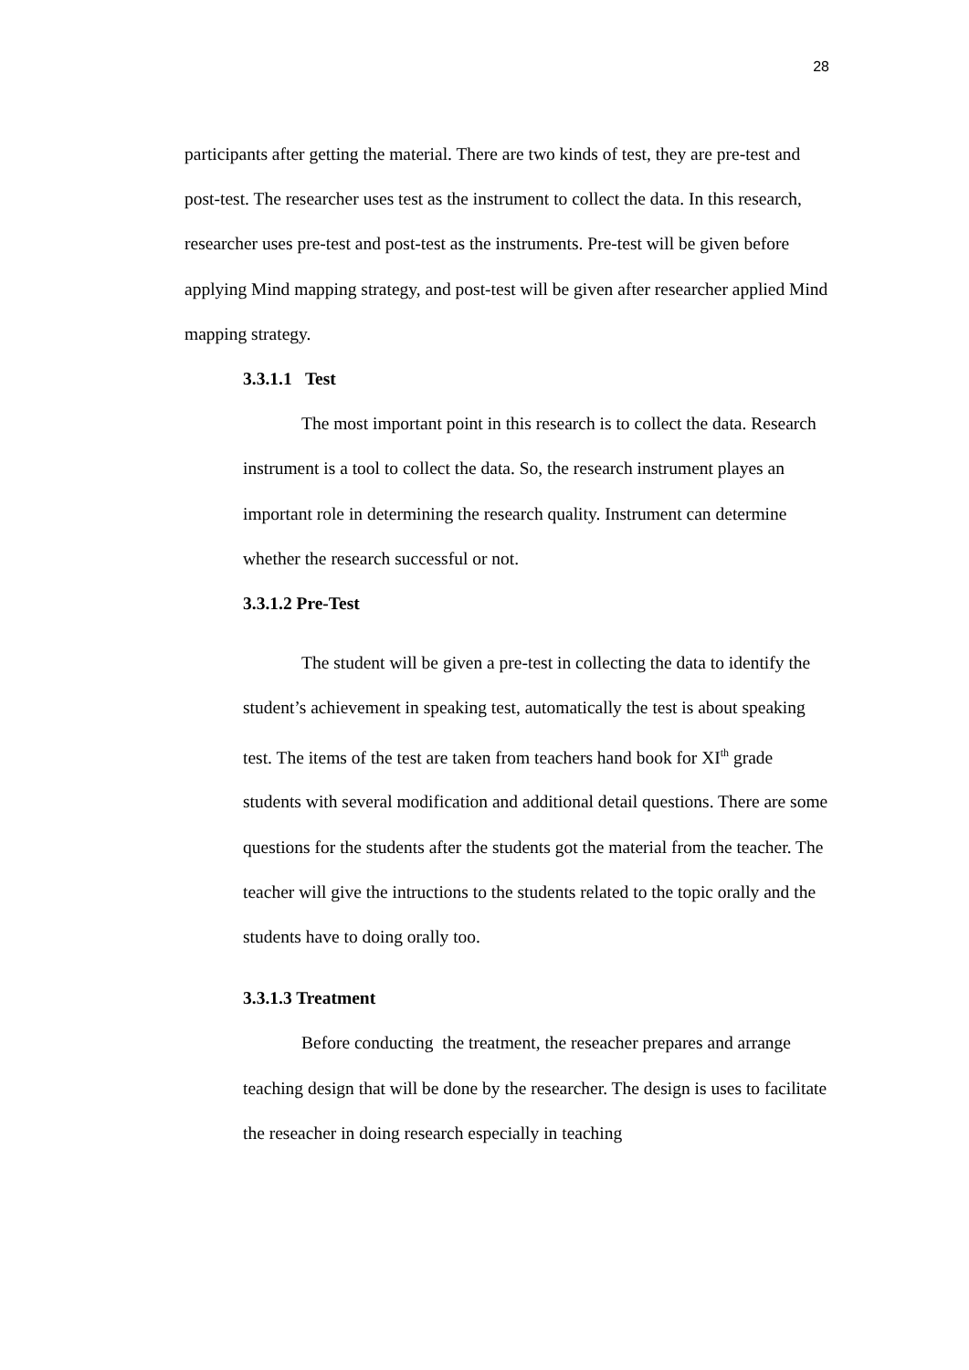28
participants after getting the material. There are two kinds of test, they are pre-test and post-test. The researcher uses test as the instrument to collect the data. In this research, researcher uses pre-test and post-test as the instruments. Pre-test will be given before applying Mind mapping strategy, and post-test will be given after researcher applied Mind mapping strategy.
3.3.1.1 Test
The most important point in this research is to collect the data. Research instrument is a tool to collect the data. So, the research instrument playes an important role in determining the research quality. Instrument can determine whether the research successful or not.
3.3.1.2 Pre-Test
The student will be given a pre-test in collecting the data to identify the student’s achievement in speaking test, automatically the test is about speaking test. The items of the test are taken from teachers hand book for XI<sup>th</sup> grade students with several modification and additional detail questions. There are some questions for the students after the students got the material from the teacher. The teacher will give the intructions to the students related to the topic orally and the students have to doing orally too.
3.3.1.3 Treatment
Before conducting the treatment, the reseacher prepares and arrange teaching design that will be done by the researcher. The design is uses to facilitate the reseacher in doing research especially in teaching